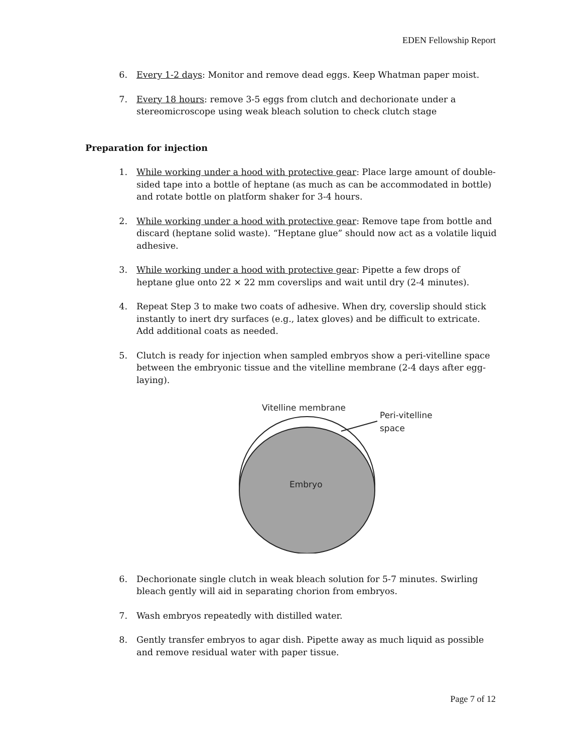EDEN Fellowship Report
6. Every 1-2 days: Monitor and remove dead eggs. Keep Whatman paper moist.
7. Every 18 hours: remove 3-5 eggs from clutch and dechorionate under a stereomicroscope using weak bleach solution to check clutch stage
Preparation for injection
1. While working under a hood with protective gear: Place large amount of double-sided tape into a bottle of heptane (as much as can be accommodated in bottle) and rotate bottle on platform shaker for 3-4 hours.
2. While working under a hood with protective gear: Remove tape from bottle and discard (heptane solid waste). “Heptane glue” should now act as a volatile liquid adhesive.
3. While working under a hood with protective gear: Pipette a few drops of heptane glue onto 22 × 22 mm coverslips and wait until dry (2-4 minutes).
4. Repeat Step 3 to make two coats of adhesive. When dry, coverslip should stick instantly to inert dry surfaces (e.g., latex gloves) and be difficult to extricate. Add additional coats as needed.
5. Clutch is ready for injection when sampled embryos show a peri-vitelline space between the embryonic tissue and the vitelline membrane (2-4 days after egg-laying).
Vitelline membrane
Peri-vitelline
space
Embryo
6. Dechorionate single clutch in weak bleach solution for 5-7 minutes. Swirling bleach gently will aid in separating chorion from embryos.
7. Wash embryos repeatedly with distilled water.
8. Gently transfer embryos to agar dish. Pipette away as much liquid as possible and remove residual water with paper tissue.
Page 7 of 12